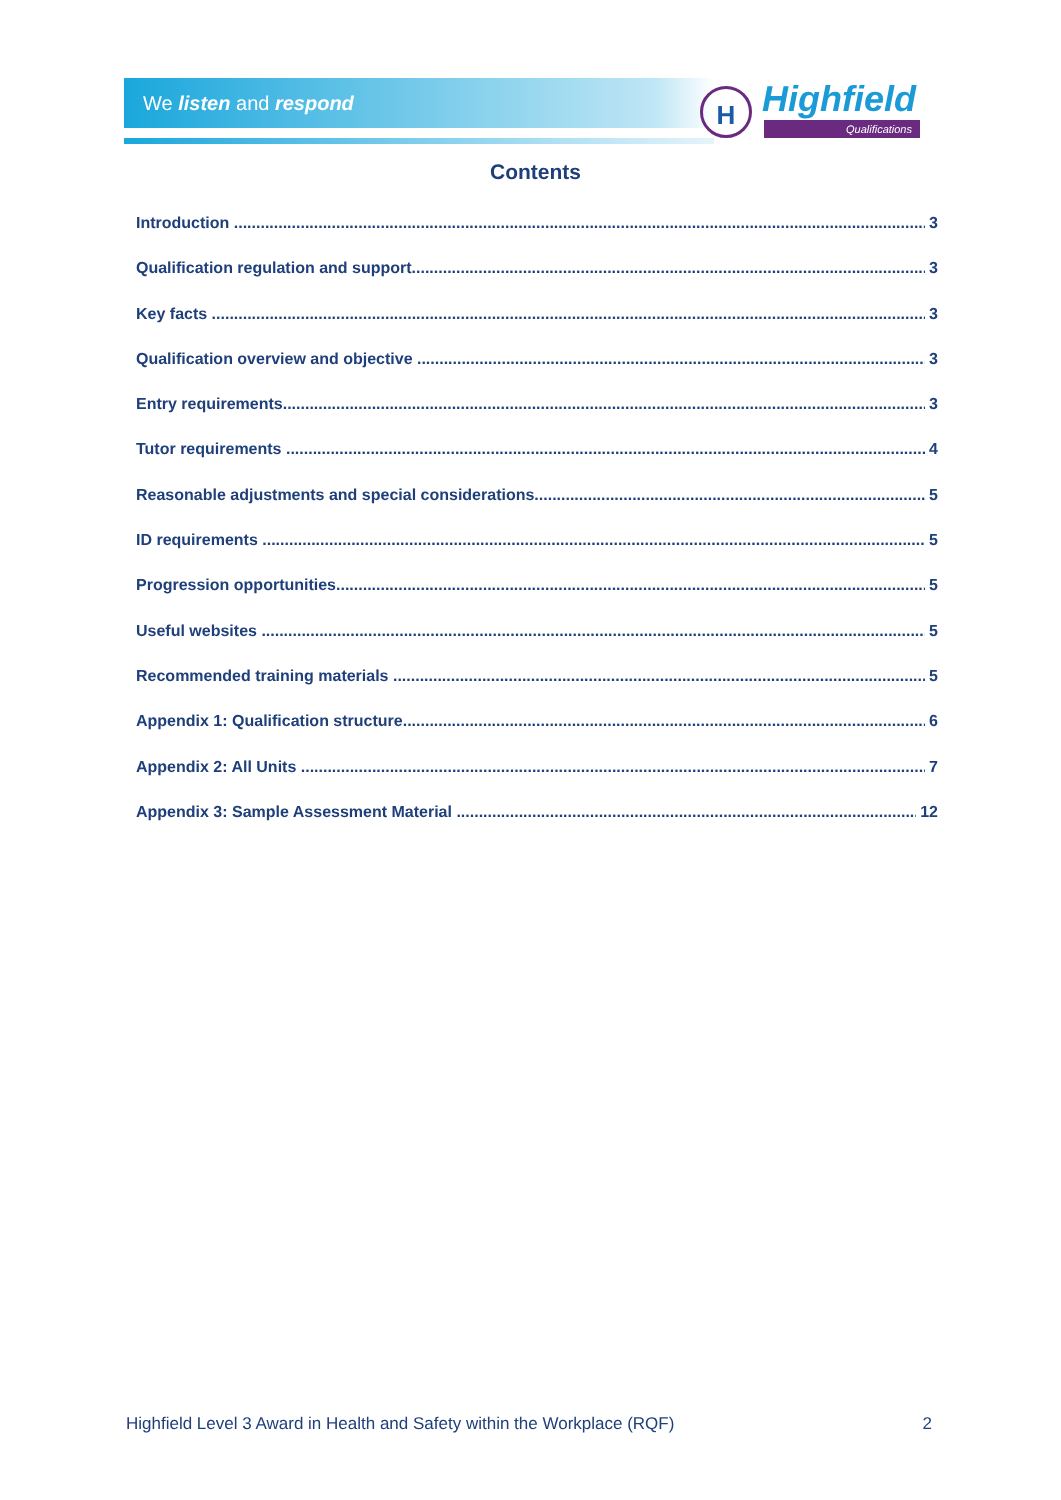We listen and respond
H Highfield
Qualifications
Contents
Introduction 3
Qualification regulation and support 3
Key facts 3
Qualification overview and objective 3
Entry requirements 3
Tutor requirements 4
Reasonable adjustments and special considerations 5
ID requirements 5
Progression opportunities 5
Useful websites 5
Recommended training materials 5
Appendix 1: Qualification structure 6
Appendix 2: All Units 7
Appendix 3: Sample Assessment Material 12
Highfield Level 3 Award in Health and Safety within the Workplace (RQF) 2